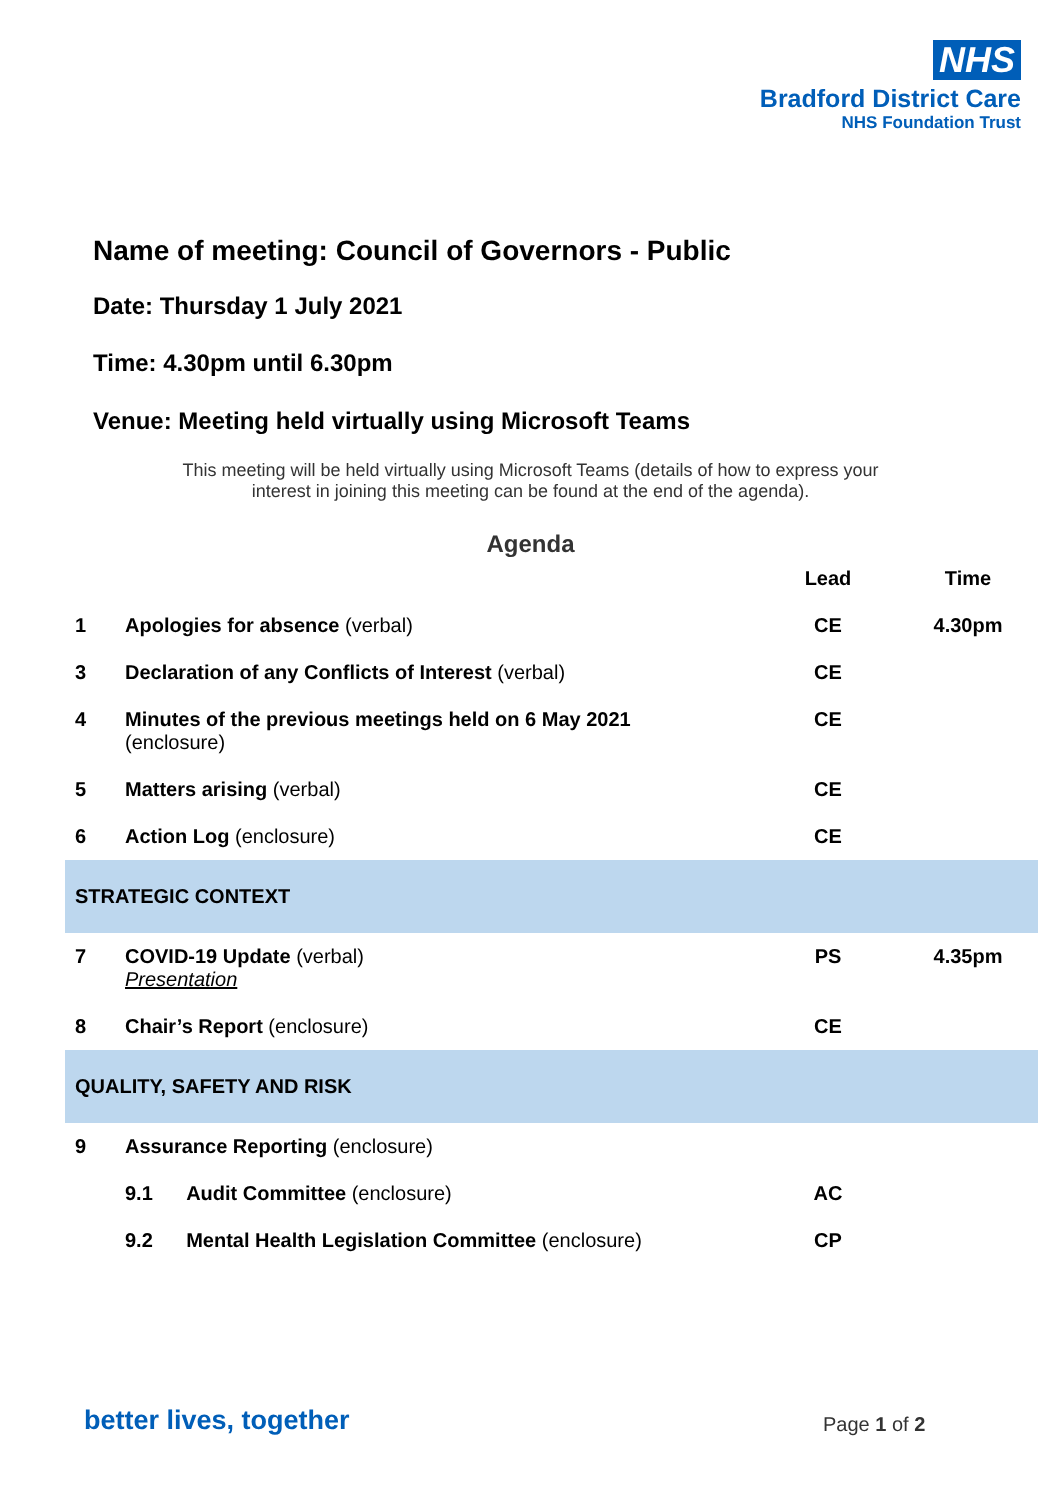NHS
Bradford District Care
NHS Foundation Trust
Name of meeting: Council of Governors - Public
Date: Thursday 1 July 2021
Time: 4.30pm until 6.30pm
Venue: Meeting held virtually using Microsoft Teams
This meeting will be held virtually using Microsoft Teams (details of how to express your
interest in joining this meeting can be found at the end of the agenda).
Agenda
| | | Lead | Time |
| --- | --- | --- | --- |
| 1 | Apologies for absence (verbal) | CE | 4.30pm |
| 3 | Declaration of any Conflicts of Interest (verbal) | CE | |
| 4 | Minutes of the previous meetings held on 6 May 2021 (enclosure) | CE | |
| 5 | Matters arising (verbal) | CE | |
| 6 | Action Log (enclosure) | CE | |
| STRATEGIC CONTEXT | | | |
| 7 | COVID-19 Update (verbal) Presentation | PS | 4.35pm |
| 8 | Chair’s Report (enclosure) | CE | |
| QUALITY, SAFETY AND RISK | | | |
| 9 | Assurance Reporting (enclosure) | | |
| | 9.1 Audit Committee (enclosure) | AC | |
| | 9.2 Mental Health Legislation Committee (enclosure) | CP | |
better lives, together Page 1 of 2